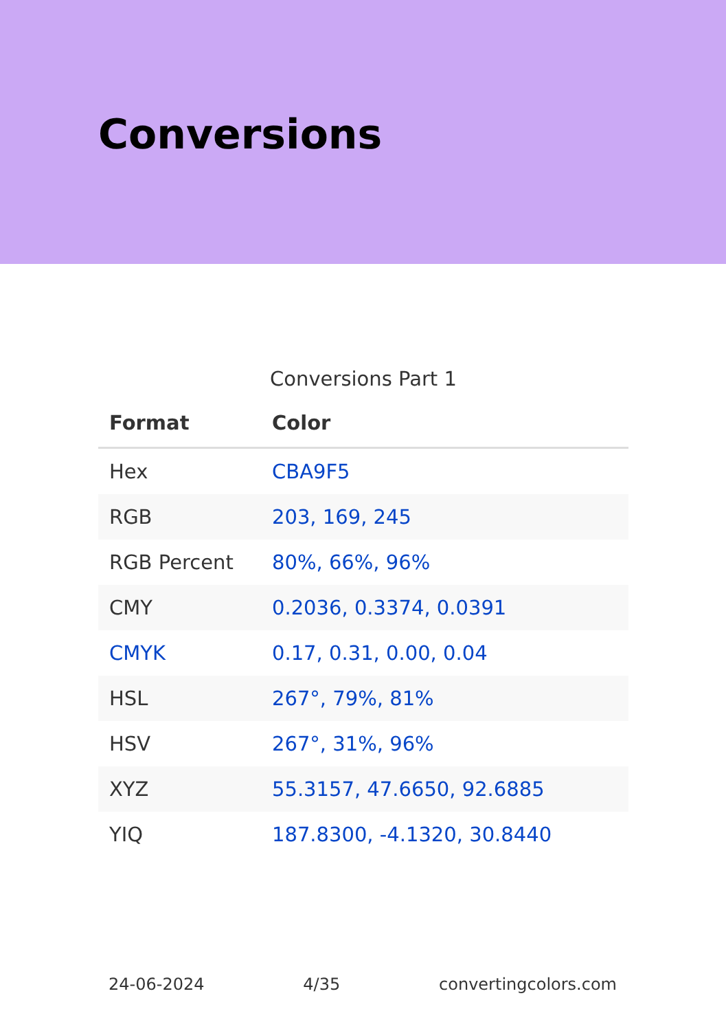Conversions
Conversions Part 1
| Format | Color |
| --- | --- |
| Hex | CBA9F5 |
| RGB | 203, 169, 245 |
| RGB Percent | 80%, 66%, 96% |
| CMY | 0.2036, 0.3374, 0.0391 |
| CMYK | 0.17, 0.31, 0.00, 0.04 |
| HSL | 267°, 79%, 81% |
| HSV | 267°, 31%, 96% |
| XYZ | 55.3157, 47.6650, 92.6885 |
| YIQ | 187.8300, -4.1320, 30.8440 |
24-06-2024 4/35 convertingcolors.com